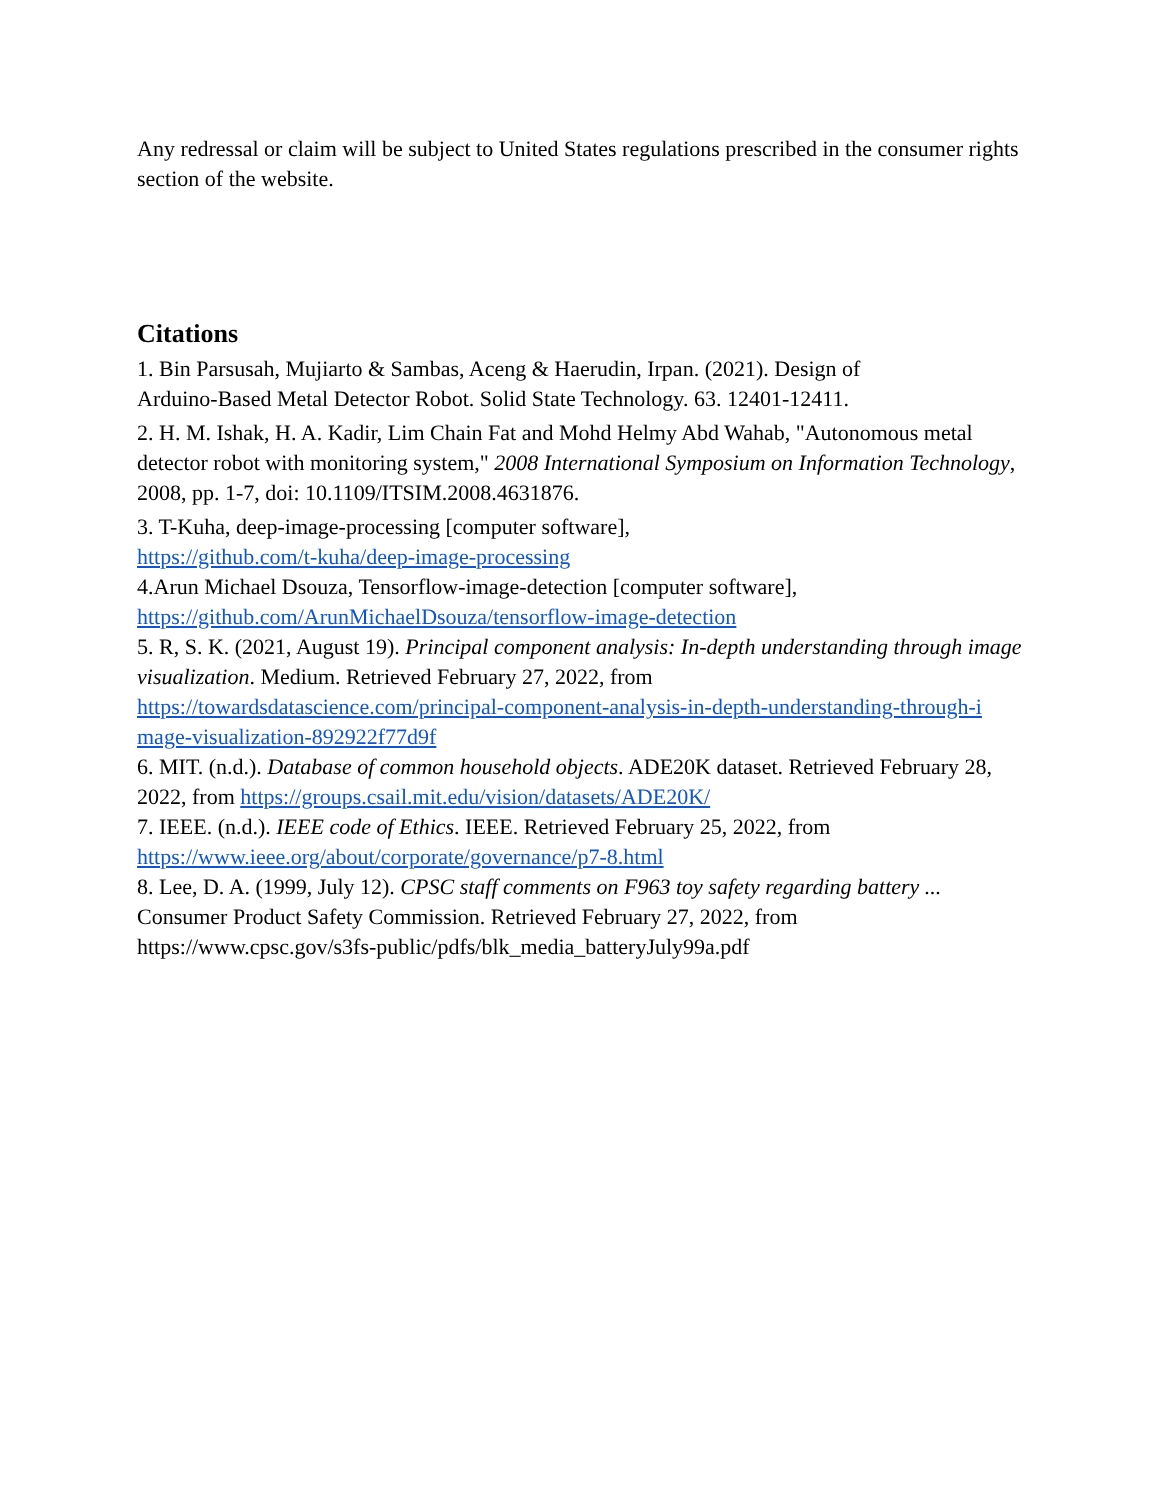Any redressal or claim will be subject to United States regulations prescribed in the consumer rights section of the website.
Citations
1. Bin Parsusah, Mujiarto & Sambas, Aceng & Haerudin, Irpan. (2021). Design of
Arduino-Based Metal Detector Robot. Solid State Technology. 63. 12401-12411.
2. H. M. Ishak, H. A. Kadir, Lim Chain Fat and Mohd Helmy Abd Wahab, "Autonomous metal detector robot with monitoring system," 2008 International Symposium on Information Technology, 2008, pp. 1-7, doi: 10.1109/ITSIM.2008.4631876.
3. T-Kuha, deep-image-processing [computer software],
https://github.com/t-kuha/deep-image-processing
4.Arun Michael Dsouza, Tensorflow-image-detection [computer software],
https://github.com/ArunMichaelDsouza/tensorflow-image-detection
5. R, S. K. (2021, August 19). Principal component analysis: In-depth understanding through image visualization. Medium. Retrieved February 27, 2022, from
https://towardsdatascience.com/principal-component-analysis-in-depth-understanding-through-i mage-visualization-892922f77d9f
6. MIT. (n.d.). Database of common household objects. ADE20K dataset. Retrieved February 28, 2022, from https://groups.csail.mit.edu/vision/datasets/ADE20K/
7. IEEE. (n.d.). IEEE code of Ethics. IEEE. Retrieved February 25, 2022, from
https://www.ieee.org/about/corporate/governance/p7-8.html
8. Lee, D. A. (1999, July 12). CPSC staff comments on F963 toy safety regarding battery ...
Consumer Product Safety Commission. Retrieved February 27, 2022, from
https://www.cpsc.gov/s3fs-public/pdfs/blk_media_batteryJuly99a.pdf